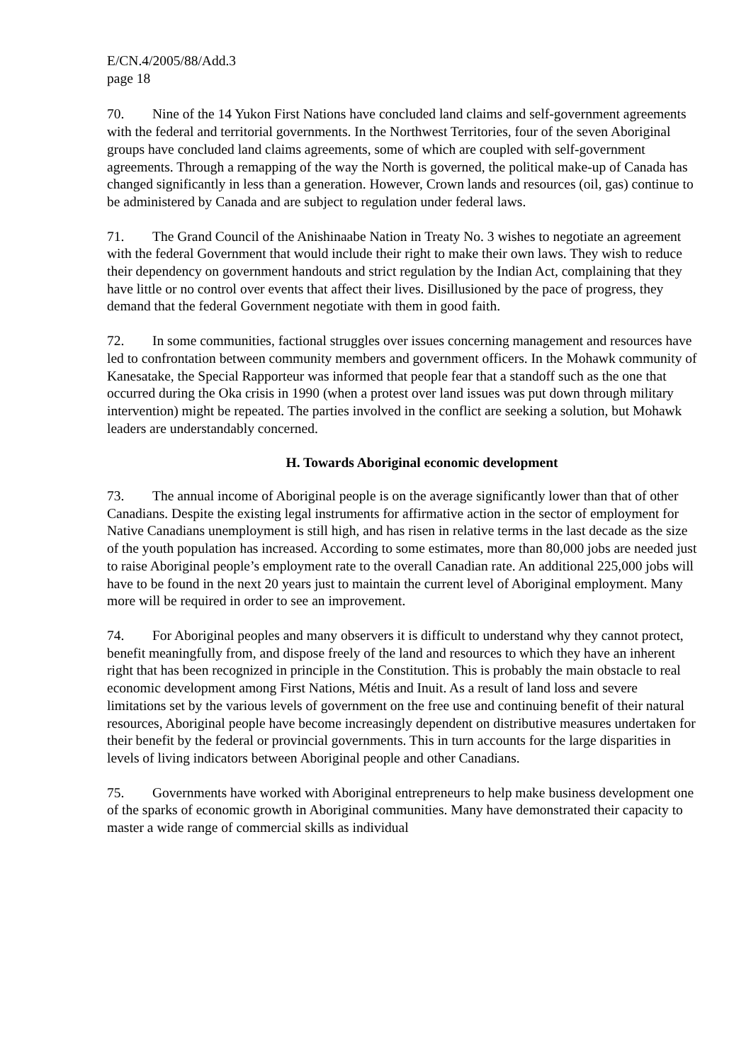E/CN.4/2005/88/Add.3
page 18
70. Nine of the 14 Yukon First Nations have concluded land claims and self-government agreements with the federal and territorial governments. In the Northwest Territories, four of the seven Aboriginal groups have concluded land claims agreements, some of which are coupled with self-government agreements. Through a remapping of the way the North is governed, the political make-up of Canada has changed significantly in less than a generation. However, Crown lands and resources (oil, gas) continue to be administered by Canada and are subject to regulation under federal laws.
71. The Grand Council of the Anishinaabe Nation in Treaty No. 3 wishes to negotiate an agreement with the federal Government that would include their right to make their own laws. They wish to reduce their dependency on government handouts and strict regulation by the Indian Act, complaining that they have little or no control over events that affect their lives. Disillusioned by the pace of progress, they demand that the federal Government negotiate with them in good faith.
72. In some communities, factional struggles over issues concerning management and resources have led to confrontation between community members and government officers. In the Mohawk community of Kanesatake, the Special Rapporteur was informed that people fear that a standoff such as the one that occurred during the Oka crisis in 1990 (when a protest over land issues was put down through military intervention) might be repeated. The parties involved in the conflict are seeking a solution, but Mohawk leaders are understandably concerned.
H. Towards Aboriginal economic development
73. The annual income of Aboriginal people is on the average significantly lower than that of other Canadians. Despite the existing legal instruments for affirmative action in the sector of employment for Native Canadians unemployment is still high, and has risen in relative terms in the last decade as the size of the youth population has increased. According to some estimates, more than 80,000 jobs are needed just to raise Aboriginal people’s employment rate to the overall Canadian rate. An additional 225,000 jobs will have to be found in the next 20 years just to maintain the current level of Aboriginal employment. Many more will be required in order to see an improvement.
74. For Aboriginal peoples and many observers it is difficult to understand why they cannot protect, benefit meaningfully from, and dispose freely of the land and resources to which they have an inherent right that has been recognized in principle in the Constitution. This is probably the main obstacle to real economic development among First Nations, Métis and Inuit. As a result of land loss and severe limitations set by the various levels of government on the free use and continuing benefit of their natural resources, Aboriginal people have become increasingly dependent on distributive measures undertaken for their benefit by the federal or provincial governments. This in turn accounts for the large disparities in levels of living indicators between Aboriginal people and other Canadians.
75. Governments have worked with Aboriginal entrepreneurs to help make business development one of the sparks of economic growth in Aboriginal communities. Many have demonstrated their capacity to master a wide range of commercial skills as individual